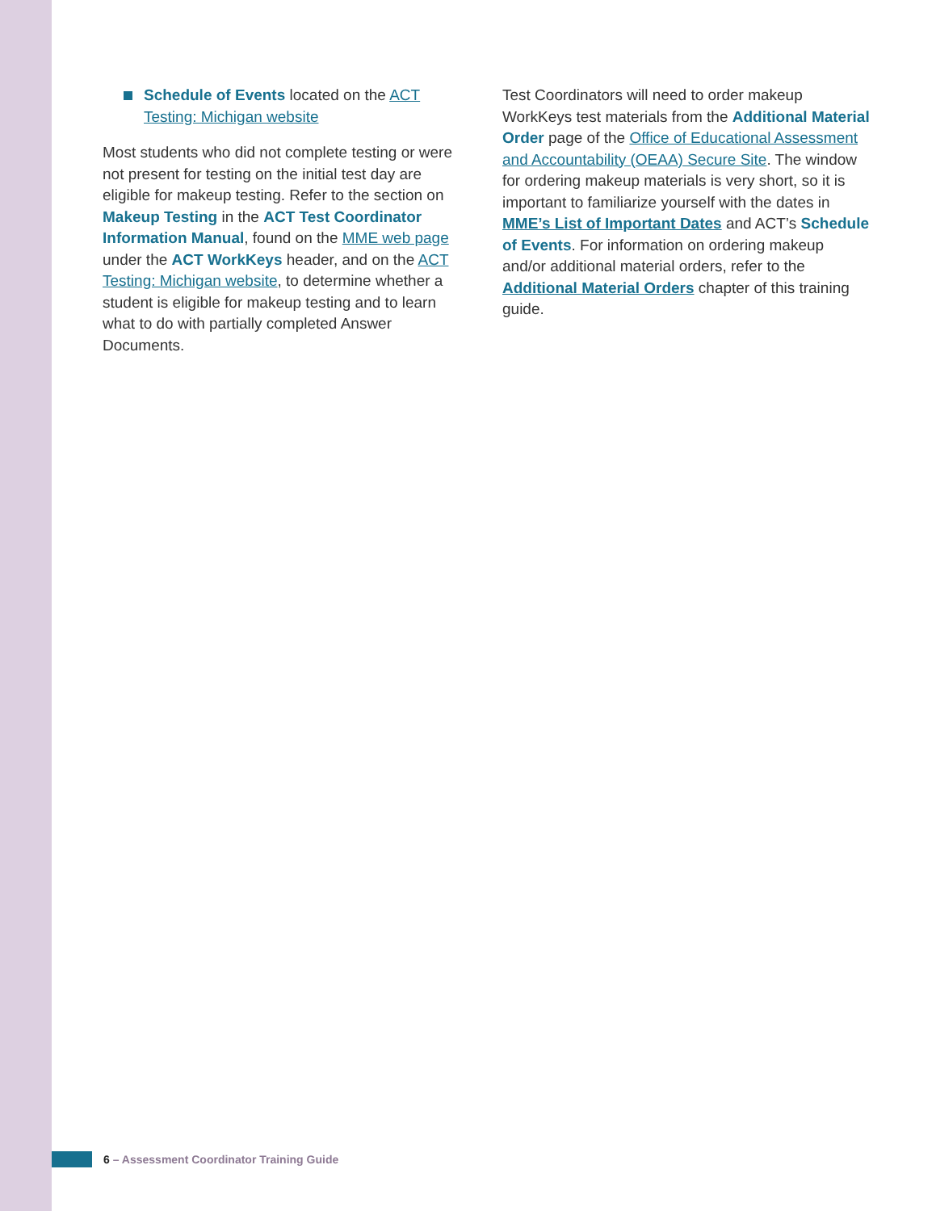Schedule of Events located on the ACT Testing: Michigan website
Most students who did not complete testing or were not present for testing on the initial test day are eligible for makeup testing. Refer to the section on Makeup Testing in the ACT Test Coordinator Information Manual, found on the MME web page under the ACT WorkKeys header, and on the ACT Testing: Michigan website, to determine whether a student is eligible for makeup testing and to learn what to do with partially completed Answer Documents.
Test Coordinators will need to order makeup WorkKeys test materials from the Additional Material Order page of the Office of Educational Assessment and Accountability (OEAA) Secure Site. The window for ordering makeup materials is very short, so it is important to familiarize yourself with the dates in MME’s List of Important Dates and ACT’s Schedule of Events. For information on ordering makeup and/or additional material orders, refer to the Additional Material Orders chapter of this training guide.
6 – Assessment Coordinator Training Guide